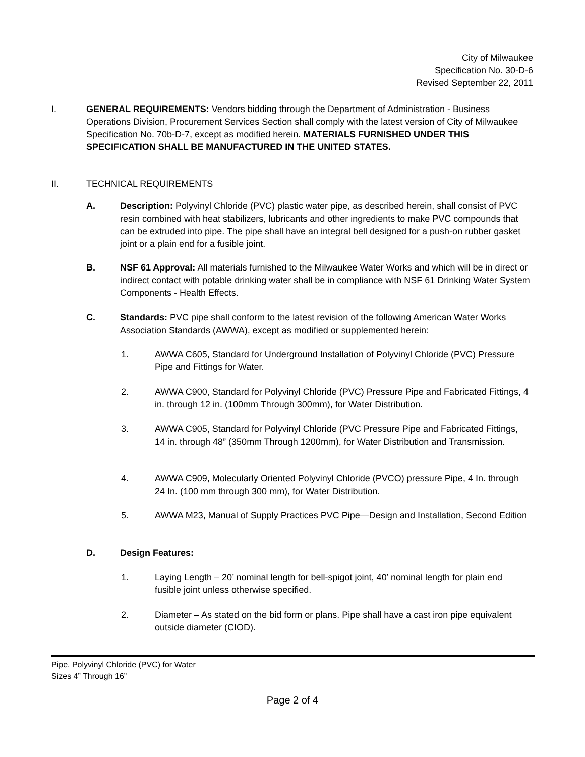City of Milwaukee
Specification No. 30-D-6
Revised September 22, 2011
I. GENERAL REQUIREMENTS: Vendors bidding through the Department of Administration - Business Operations Division, Procurement Services Section shall comply with the latest version of City of Milwaukee Specification No. 70b-D-7, except as modified herein. MATERIALS FURNISHED UNDER THIS SPECIFICATION SHALL BE MANUFACTURED IN THE UNITED STATES.
II. TECHNICAL REQUIREMENTS
A. Description: Polyvinyl Chloride (PVC) plastic water pipe, as described herein, shall consist of PVC resin combined with heat stabilizers, lubricants and other ingredients to make PVC compounds that can be extruded into pipe. The pipe shall have an integral bell designed for a push-on rubber gasket joint or a plain end for a fusible joint.
B. NSF 61 Approval: All materials furnished to the Milwaukee Water Works and which will be in direct or indirect contact with potable drinking water shall be in compliance with NSF 61 Drinking Water System Components - Health Effects.
C. Standards: PVC pipe shall conform to the latest revision of the following American Water Works Association Standards (AWWA), except as modified or supplemented herein:
1. AWWA C605, Standard for Underground Installation of Polyvinyl Chloride (PVC) Pressure Pipe and Fittings for Water.
2. AWWA C900, Standard for Polyvinyl Chloride (PVC) Pressure Pipe and Fabricated Fittings, 4 in. through 12 in. (100mm Through 300mm), for Water Distribution.
3. AWWA C905, Standard for Polyvinyl Chloride (PVC Pressure Pipe and Fabricated Fittings, 14 in. through 48” (350mm Through 1200mm), for Water Distribution and Transmission.
4. AWWA C909, Molecularly Oriented Polyvinyl Chloride (PVCO) pressure Pipe, 4 In. through 24 In. (100 mm through 300 mm), for Water Distribution.
5. AWWA M23, Manual of Supply Practices PVC Pipe—Design and Installation, Second Edition
D. Design Features:
1. Laying Length – 20’ nominal length for bell-spigot joint, 40’ nominal length for plain end fusible joint unless otherwise specified.
2. Diameter – As stated on the bid form or plans. Pipe shall have a cast iron pipe equivalent outside diameter (CIOD).
Pipe, Polyvinyl Chloride (PVC) for Water
Sizes 4” Through 16”
Page 2 of 4